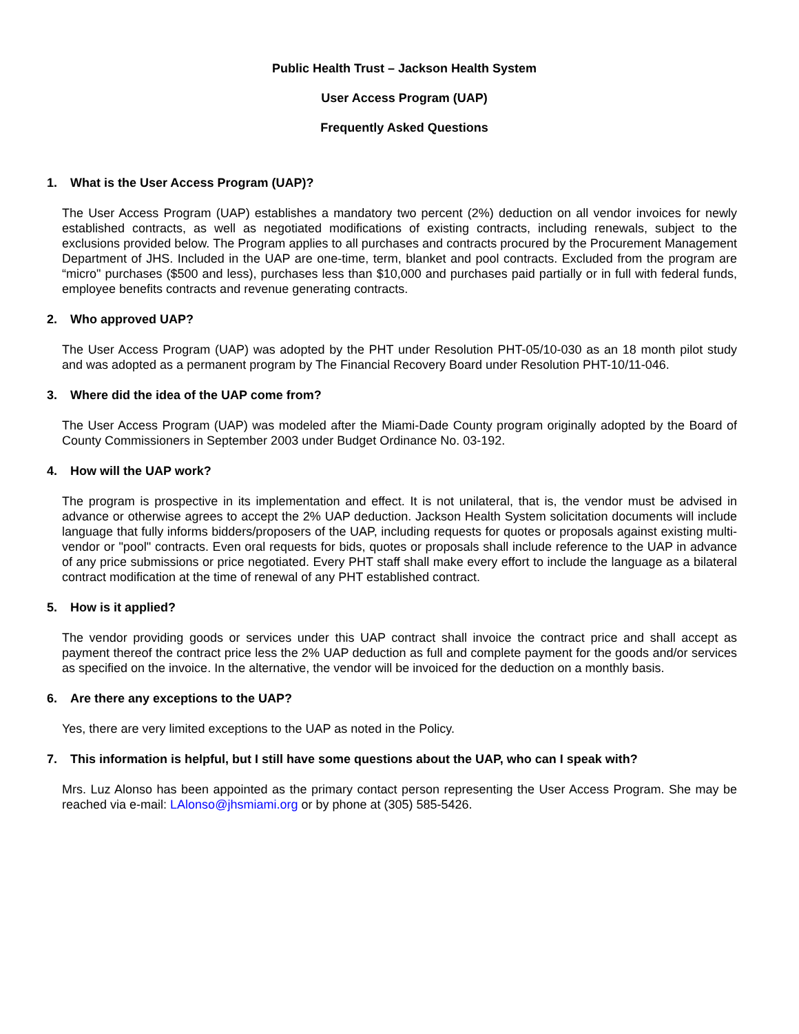Public Health Trust – Jackson Health System
User Access Program (UAP)
Frequently Asked Questions
1. What is the User Access Program (UAP)?
The User Access Program (UAP) establishes a mandatory two percent (2%) deduction on all vendor invoices for newly established contracts, as well as negotiated modifications of existing contracts, including renewals, subject to the exclusions provided below. The Program applies to all purchases and contracts procured by the Procurement Management Department of JHS. Included in the UAP are one-time, term, blanket and pool contracts. Excluded from the program are “micro" purchases ($500 and less), purchases less than $10,000 and purchases paid partially or in full with federal funds, employee benefits contracts and revenue generating contracts.
2. Who approved UAP?
The User Access Program (UAP) was adopted by the PHT under Resolution PHT-05/10-030 as an 18 month pilot study and was adopted as a permanent program by The Financial Recovery Board under Resolution PHT-10/11-046.
3. Where did the idea of the UAP come from?
The User Access Program (UAP) was modeled after the Miami-Dade County program originally adopted by the Board of County Commissioners in September 2003 under Budget Ordinance No. 03-192.
4. How will the UAP work?
The program is prospective in its implementation and effect. It is not unilateral, that is, the vendor must be advised in advance or otherwise agrees to accept the 2% UAP deduction. Jackson Health System solicitation documents will include language that fully informs bidders/proposers of the UAP, including requests for quotes or proposals against existing multi-vendor or "pool" contracts. Even oral requests for bids, quotes or proposals shall include reference to the UAP in advance of any price submissions or price negotiated. Every PHT staff shall make every effort to include the language as a bilateral contract modification at the time of renewal of any PHT established contract.
5. How is it applied?
The vendor providing goods or services under this UAP contract shall invoice the contract price and shall accept as payment thereof the contract price less the 2% UAP deduction as full and complete payment for the goods and/or services as specified on the invoice. In the alternative, the vendor will be invoiced for the deduction on a monthly basis.
6. Are there any exceptions to the UAP?
Yes, there are very limited exceptions to the UAP as noted in the Policy.
7. This information is helpful, but I still have some questions about the UAP, who can I speak with?
Mrs. Luz Alonso has been appointed as the primary contact person representing the User Access Program. She may be reached via e-mail: LAlonso@jhsmiami.org or by phone at (305) 585-5426.